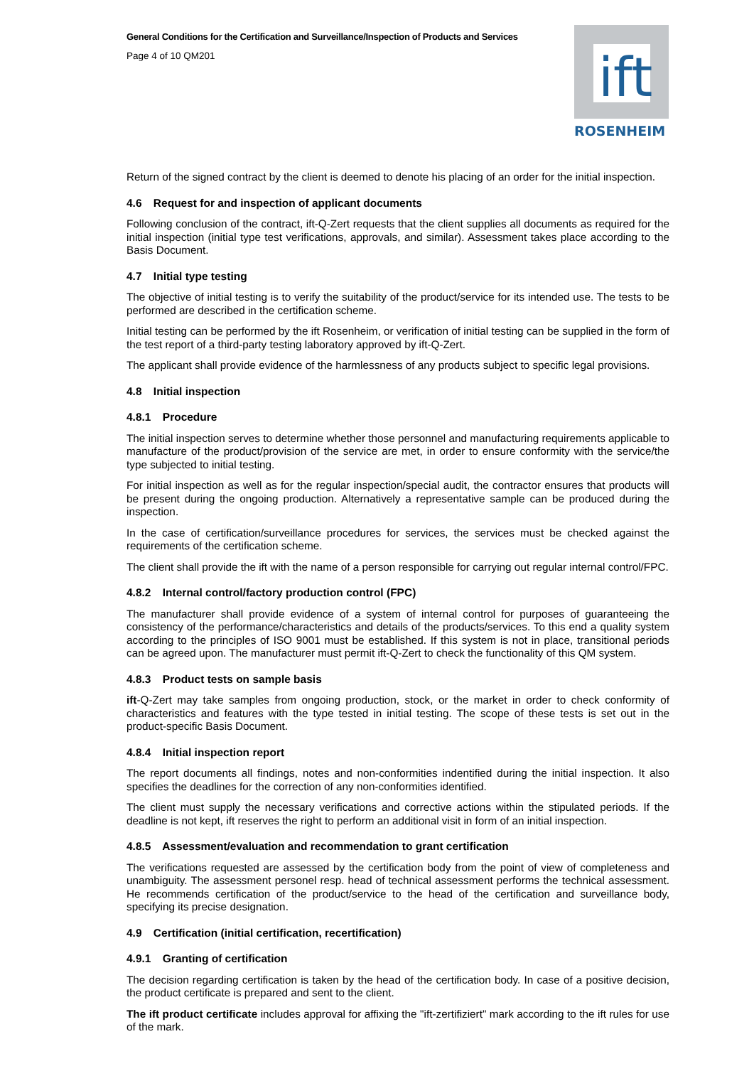General Conditions for the Certification and Surveillance/Inspection of Products and Services
Page 4 of 10 QM201
ift
ROSENHEIM
Return of the signed contract by the client is deemed to denote his placing of an order for the initial inspection.
4.6 Request for and inspection of applicant documents
Following conclusion of the contract, ift-Q-Zert requests that the client supplies all documents as required for the initial inspection (initial type test verifications, approvals, and similar). Assessment takes place according to the Basis Document.
4.7 Initial type testing
The objective of initial testing is to verify the suitability of the product/service for its intended use. The tests to be performed are described in the certification scheme.
Initial testing can be performed by the ift Rosenheim, or verification of initial testing can be supplied in the form of the test report of a third-party testing laboratory approved by ift-Q-Zert.
The applicant shall provide evidence of the harmlessness of any products subject to specific legal provisions.
4.8 Initial inspection
4.8.1 Procedure
The initial inspection serves to determine whether those personnel and manufacturing requirements applicable to manufacture of the product/provision of the service are met, in order to ensure conformity with the service/the type subjected to initial testing.
For initial inspection as well as for the regular inspection/special audit, the contractor ensures that products will be present during the ongoing production. Alternatively a representative sample can be produced during the inspection.
In the case of certification/surveillance procedures for services, the services must be checked against the requirements of the certification scheme.
The client shall provide the ift with the name of a person responsible for carrying out regular internal control/FPC.
4.8.2 Internal control/factory production control (FPC)
The manufacturer shall provide evidence of a system of internal control for purposes of guaranteeing the consistency of the performance/characteristics and details of the products/services. To this end a quality system according to the principles of ISO 9001 must be established. If this system is not in place, transitional periods can be agreed upon. The manufacturer must permit ift-Q-Zert to check the functionality of this QM system.
4.8.3 Product tests on sample basis
ift-Q-Zert may take samples from ongoing production, stock, or the market in order to check conformity of characteristics and features with the type tested in initial testing. The scope of these tests is set out in the product-specific Basis Document.
4.8.4 Initial inspection report
The report documents all findings, notes and non-conformities indentified during the initial inspection. It also specifies the deadlines for the correction of any non-conformities identified.
The client must supply the necessary verifications and corrective actions within the stipulated periods. If the deadline is not kept, ift reserves the right to perform an additional visit in form of an initial inspection.
4.8.5 Assessment/evaluation and recommendation to grant certification
The verifications requested are assessed by the certification body from the point of view of completeness and unambiguity. The assessment personel resp. head of technical assessment performs the technical assessment. He recommends certification of the product/service to the head of the certification and surveillance body, specifying its precise designation.
4.9 Certification (initial certification, recertification)
4.9.1 Granting of certification
The decision regarding certification is taken by the head of the certification body. In case of a positive decision, the product certificate is prepared and sent to the client.
The ift product certificate includes approval for affixing the "ift-zertifiziert" mark according to the ift rules for use of the mark.